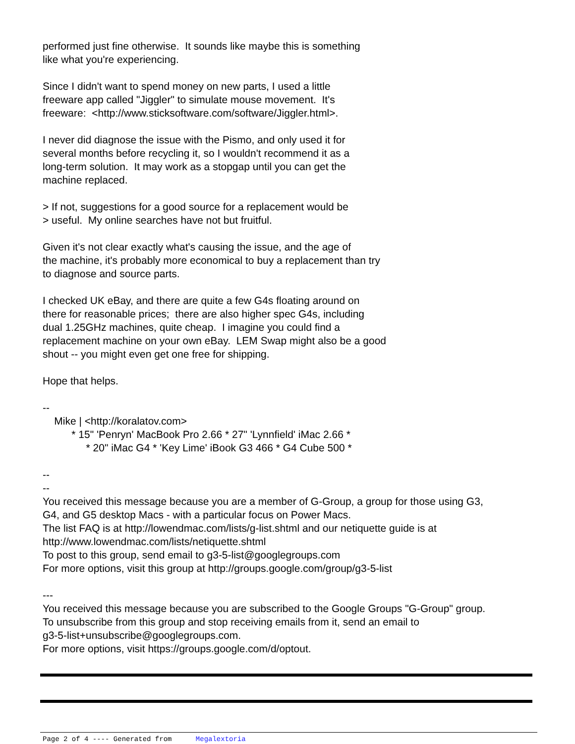performed just fine otherwise. It sounds like maybe this is something like what you're experiencing.
Since I didn't want to spend money on new parts, I used a little freeware app called "Jiggler" to simulate mouse movement. It's freeware: <http://www.sticksoftware.com/software/Jiggler.html>.
I never did diagnose the issue with the Pismo, and only used it for several months before recycling it, so I wouldn't recommend it as a long-term solution. It may work as a stopgap until you can get the machine replaced.
> If not, suggestions for a good source for a replacement would be > useful. My online searches have not but fruitful.
Given it's not clear exactly what's causing the issue, and the age of the machine, it's probably more economical to buy a replacement than try to diagnose and source parts.
I checked UK eBay, and there are quite a few G4s floating around on there for reasonable prices; there are also higher spec G4s, including dual 1.25GHz machines, quite cheap. I imagine you could find a replacement machine on your own eBay. LEM Swap might also be a good shout -- you might even get one free for shipping.
Hope that helps.
-- Mike | <http://koralatov.com> * 15" 'Penryn' MacBook Pro 2.66 * 27" 'Lynnfield' iMac 2.66 * * 20" iMac G4 * 'Key Lime' iBook G3 466 * G4 Cube 500 *
-- -- You received this message because you are a member of G-Group, a group for those using G3, G4, and G5 desktop Macs - with a particular focus on Power Macs. The list FAQ is at http://lowendmac.com/lists/g-list.shtml and our netiquette guide is at http://www.lowendmac.com/lists/netiquette.shtml To post to this group, send email to g3-5-list@googlegroups.com For more options, visit this group at http://groups.google.com/group/g3-5-list
--- You received this message because you are subscribed to the Google Groups "G-Group" group. To unsubscribe from this group and stop receiving emails from it, send an email to g3-5-list+unsubscribe@googlegroups.com. For more options, visit https://groups.google.com/d/optout.
Page 2 of 4 ---- Generated from Megalextoria